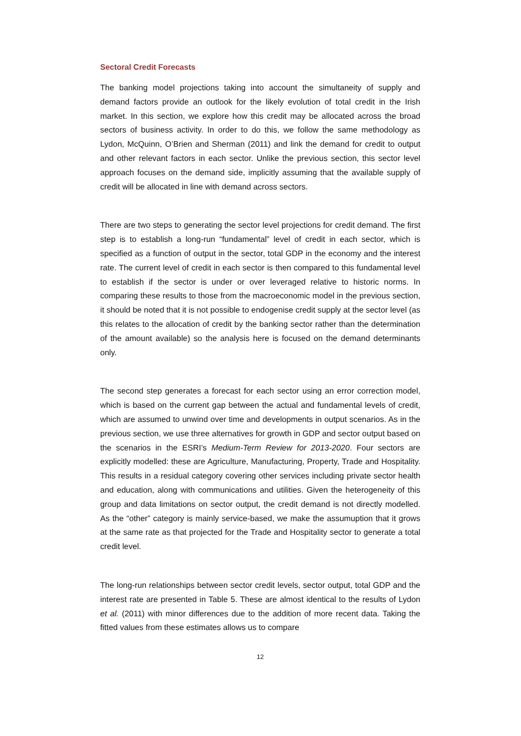Sectoral Credit Forecasts
The banking model projections taking into account the simultaneity of supply and demand factors provide an outlook for the likely evolution of total credit in the Irish market. In this section, we explore how this credit may be allocated across the broad sectors of business activity. In order to do this, we follow the same methodology as Lydon, McQuinn, O’Brien and Sherman (2011) and link the demand for credit to output and other relevant factors in each sector. Unlike the previous section, this sector level approach focuses on the demand side, implicitly assuming that the available supply of credit will be allocated in line with demand across sectors.
There are two steps to generating the sector level projections for credit demand. The first step is to establish a long-run “fundamental” level of credit in each sector, which is specified as a function of output in the sector, total GDP in the economy and the interest rate. The current level of credit in each sector is then compared to this fundamental level to establish if the sector is under or over leveraged relative to historic norms. In comparing these results to those from the macroeconomic model in the previous section, it should be noted that it is not possible to endogenise credit supply at the sector level (as this relates to the allocation of credit by the banking sector rather than the determination of the amount available) so the analysis here is focused on the demand determinants only.
The second step generates a forecast for each sector using an error correction model, which is based on the current gap between the actual and fundamental levels of credit, which are assumed to unwind over time and developments in output scenarios. As in the previous section, we use three alternatives for growth in GDP and sector output based on the scenarios in the ESRI’s Medium-Term Review for 2013-2020. Four sectors are explicitly modelled: these are Agriculture, Manufacturing, Property, Trade and Hospitality. This results in a residual category covering other services including private sector health and education, along with communications and utilities. Given the heterogeneity of this group and data limitations on sector output, the credit demand is not directly modelled. As the “other” category is mainly service-based, we make the assumuption that it grows at the same rate as that projected for the Trade and Hospitality sector to generate a total credit level.
The long-run relationships between sector credit levels, sector output, total GDP and the interest rate are presented in Table 5. These are almost identical to the results of Lydon et al. (2011) with minor differences due to the addition of more recent data. Taking the fitted values from these estimates allows us to compare
12